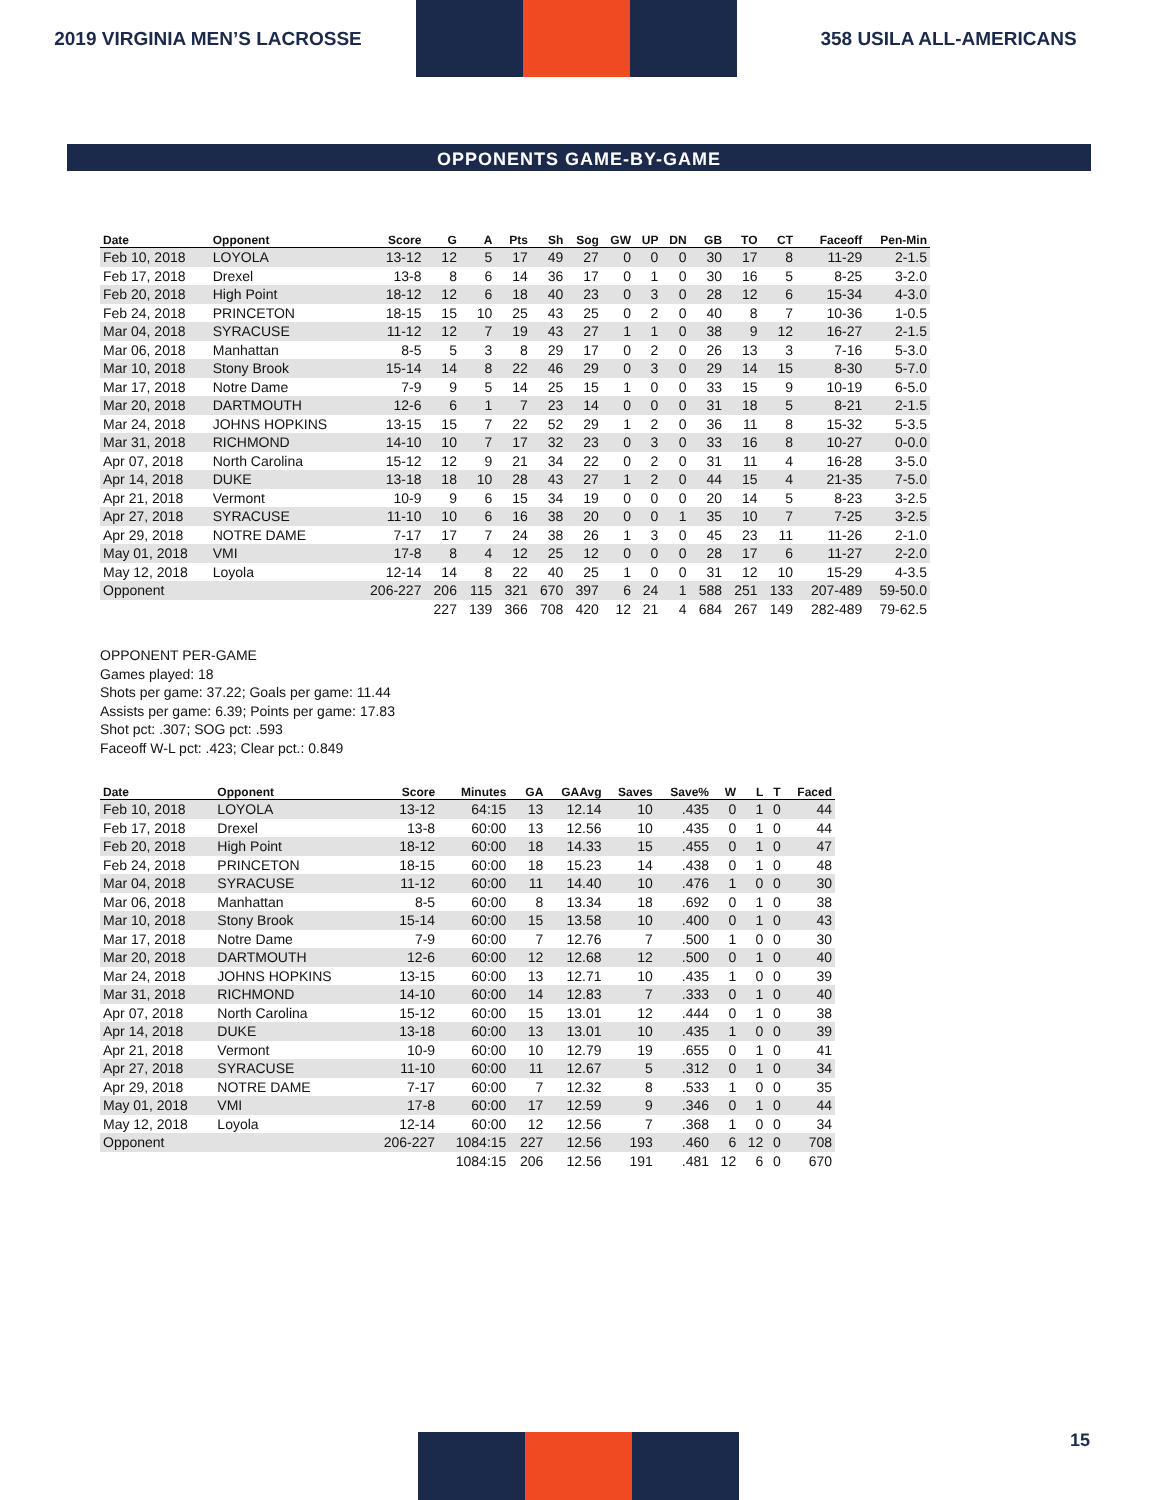2019 VIRGINIA MEN’S LACROSSE 358 USILA ALL-AMERICANS
OPPONENTS GAME-BY-GAME
| Date | Opponent | Score | G | A | Pts | Sh | Sog | GW | UP | DN | GB | TO | CT | Faceoff | Pen-Min |
| --- | --- | --- | --- | --- | --- | --- | --- | --- | --- | --- | --- | --- | --- | --- | --- |
| Feb 10, 2018 | LOYOLA | 13-12 | 12 | 5 | 17 | 49 | 27 | 0 | 0 | 0 | 30 | 17 | 8 | 11-29 | 2-1.5 |
| Feb 17, 2018 | Drexel | 13-8 | 8 | 6 | 14 | 36 | 17 | 0 | 1 | 0 | 30 | 16 | 5 | 8-25 | 3-2.0 |
| Feb 20, 2018 | High Point | 18-12 | 12 | 6 | 18 | 40 | 23 | 0 | 3 | 0 | 28 | 12 | 6 | 15-34 | 4-3.0 |
| Feb 24, 2018 | PRINCETON | 18-15 | 15 | 10 | 25 | 43 | 25 | 0 | 2 | 0 | 40 | 8 | 7 | 10-36 | 1-0.5 |
| Mar 04, 2018 | SYRACUSE | 11-12 | 12 | 7 | 19 | 43 | 27 | 1 | 1 | 0 | 38 | 9 | 12 | 16-27 | 2-1.5 |
| Mar 06, 2018 | Manhattan | 8-5 | 5 | 3 | 8 | 29 | 17 | 0 | 2 | 0 | 26 | 13 | 3 | 7-16 | 5-3.0 |
| Mar 10, 2018 | Stony Brook | 15-14 | 14 | 8 | 22 | 46 | 29 | 0 | 3 | 0 | 29 | 14 | 15 | 8-30 | 5-7.0 |
| Mar 17, 2018 | Notre Dame | 7-9 | 9 | 5 | 14 | 25 | 15 | 1 | 0 | 0 | 33 | 15 | 9 | 10-19 | 6-5.0 |
| Mar 20, 2018 | DARTMOUTH | 12-6 | 6 | 1 | 7 | 23 | 14 | 0 | 0 | 0 | 31 | 18 | 5 | 8-21 | 2-1.5 |
| Mar 24, 2018 | JOHNS HOPKINS | 13-15 | 15 | 7 | 22 | 52 | 29 | 1 | 2 | 0 | 36 | 11 | 8 | 15-32 | 5-3.5 |
| Mar 31, 2018 | RICHMOND | 14-10 | 10 | 7 | 17 | 32 | 23 | 0 | 3 | 0 | 33 | 16 | 8 | 10-27 | 0-0.0 |
| Apr 07, 2018 | North Carolina | 15-12 | 12 | 9 | 21 | 34 | 22 | 0 | 2 | 0 | 31 | 11 | 4 | 16-28 | 3-5.0 |
| Apr 14, 2018 | DUKE | 13-18 | 18 | 10 | 28 | 43 | 27 | 1 | 2 | 0 | 44 | 15 | 4 | 21-35 | 7-5.0 |
| Apr 21, 2018 | Vermont | 10-9 | 9 | 6 | 15 | 34 | 19 | 0 | 0 | 0 | 20 | 14 | 5 | 8-23 | 3-2.5 |
| Apr 27, 2018 | SYRACUSE | 11-10 | 10 | 6 | 16 | 38 | 20 | 0 | 0 | 1 | 35 | 10 | 7 | 7-25 | 3-2.5 |
| Apr 29, 2018 | NOTRE DAME | 7-17 | 17 | 7 | 24 | 38 | 26 | 1 | 3 | 0 | 45 | 23 | 11 | 11-26 | 2-1.0 |
| May 01, 2018 | VMI | 17-8 | 8 | 4 | 12 | 25 | 12 | 0 | 0 | 0 | 28 | 17 | 6 | 11-27 | 2-2.0 |
| May 12, 2018 | Loyola | 12-14 | 14 | 8 | 22 | 40 | 25 | 1 | 0 | 0 | 31 | 12 | 10 | 15-29 | 4-3.5 |
| Opponent | | 206-227 | 206 | 115 | 321 | 670 | 397 | 6 | 24 | 1 | 588 | 251 | 133 | 207-489 | 59-50.0 |
| | | | 227 | 139 | 366 | 708 | 420 | 12 | 21 | 4 | 684 | 267 | 149 | 282-489 | 79-62.5 |
OPPONENT PER-GAME
Games played: 18
Shots per game: 37.22; Goals per game: 11.44
Assists per game: 6.39; Points per game: 17.83
Shot pct: .307; SOG pct: .593
Faceoff W-L pct: .423; Clear pct.: 0.849
| Date | Opponent | Score | Minutes | GA | GAAvg | Saves | Save% | W | L | T | Faced |
| --- | --- | --- | --- | --- | --- | --- | --- | --- | --- | --- | --- |
| Feb 10, 2018 | LOYOLA | 13-12 | 64:15 | 13 | 12.14 | 10 | .435 | 0 | 1 | 0 | 44 |
| Feb 17, 2018 | Drexel | 13-8 | 60:00 | 13 | 12.56 | 10 | .435 | 0 | 1 | 0 | 44 |
| Feb 20, 2018 | High Point | 18-12 | 60:00 | 18 | 14.33 | 15 | .455 | 0 | 1 | 0 | 47 |
| Feb 24, 2018 | PRINCETON | 18-15 | 60:00 | 18 | 15.23 | 14 | .438 | 0 | 1 | 0 | 48 |
| Mar 04, 2018 | SYRACUSE | 11-12 | 60:00 | 11 | 14.40 | 10 | .476 | 1 | 0 | 0 | 30 |
| Mar 06, 2018 | Manhattan | 8-5 | 60:00 | 8 | 13.34 | 18 | .692 | 0 | 1 | 0 | 38 |
| Mar 10, 2018 | Stony Brook | 15-14 | 60:00 | 15 | 13.58 | 10 | .400 | 0 | 1 | 0 | 43 |
| Mar 17, 2018 | Notre Dame | 7-9 | 60:00 | 7 | 12.76 | 7 | .500 | 1 | 0 | 0 | 30 |
| Mar 20, 2018 | DARTMOUTH | 12-6 | 60:00 | 12 | 12.68 | 12 | .500 | 0 | 1 | 0 | 40 |
| Mar 24, 2018 | JOHNS HOPKINS | 13-15 | 60:00 | 13 | 12.71 | 10 | .435 | 1 | 0 | 0 | 39 |
| Mar 31, 2018 | RICHMOND | 14-10 | 60:00 | 14 | 12.83 | 7 | .333 | 0 | 1 | 0 | 40 |
| Apr 07, 2018 | North Carolina | 15-12 | 60:00 | 15 | 13.01 | 12 | .444 | 0 | 1 | 0 | 38 |
| Apr 14, 2018 | DUKE | 13-18 | 60:00 | 13 | 13.01 | 10 | .435 | 1 | 0 | 0 | 39 |
| Apr 21, 2018 | Vermont | 10-9 | 60:00 | 10 | 12.79 | 19 | .655 | 0 | 1 | 0 | 41 |
| Apr 27, 2018 | SYRACUSE | 11-10 | 60:00 | 11 | 12.67 | 5 | .312 | 0 | 1 | 0 | 34 |
| Apr 29, 2018 | NOTRE DAME | 7-17 | 60:00 | 7 | 12.32 | 8 | .533 | 1 | 0 | 0 | 35 |
| May 01, 2018 | VMI | 17-8 | 60:00 | 17 | 12.59 | 9 | .346 | 0 | 1 | 0 | 44 |
| May 12, 2018 | Loyola | 12-14 | 60:00 | 12 | 12.56 | 7 | .368 | 1 | 0 | 0 | 34 |
| Opponent | | 206-227 | 1084:15 | 227 | 12.56 | 193 | .460 | 6 | 12 | 0 | 708 |
| | | | 1084:15 | 206 | 12.56 | 191 | .481 | 12 | 6 | 0 | 670 |
15